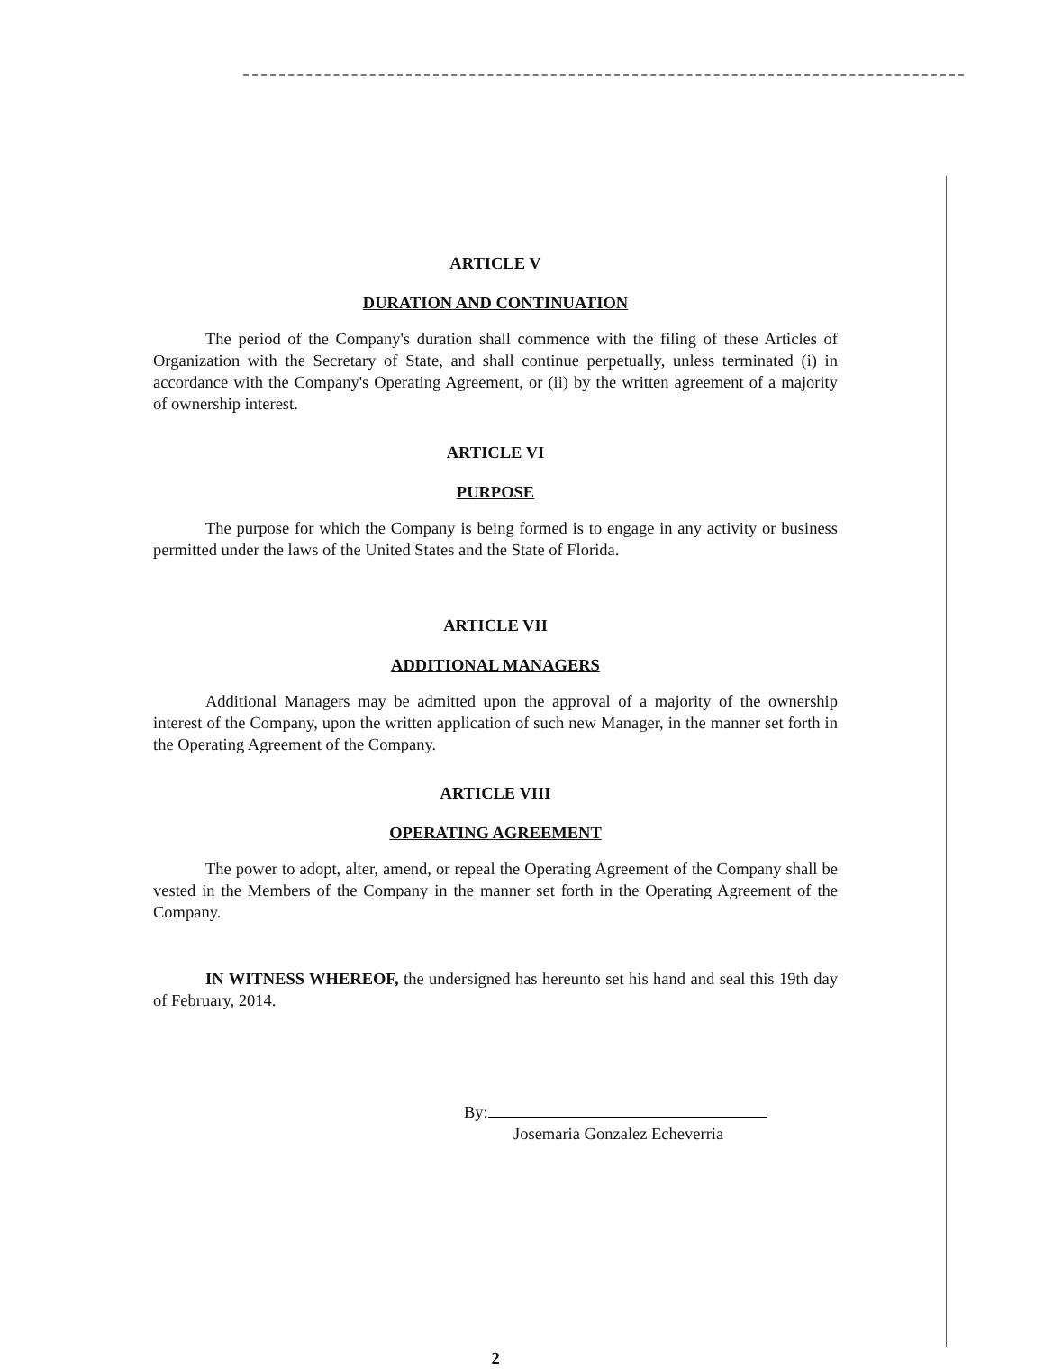ARTICLE V
DURATION AND CONTINUATION
The period of the Company's duration shall commence with the filing of these Articles of Organization with the Secretary of State, and shall continue perpetually, unless terminated (i) in accordance with the Company's Operating Agreement, or (ii) by the written agreement of a majority of ownership interest.
ARTICLE VI
PURPOSE
The purpose for which the Company is being formed is to engage in any activity or business permitted under the laws of the United States and the State of Florida.
ARTICLE VII
ADDITIONAL MANAGERS
Additional Managers may be admitted upon the approval of a majority of the ownership interest of the Company, upon the written application of such new Manager, in the manner set forth in the Operating Agreement of the Company.
ARTICLE VIII
OPERATING AGREEMENT
The power to adopt, alter, amend, or repeal the Operating Agreement of the Company shall be vested in the Members of the Company in the manner set forth in the Operating Agreement of the Company.
IN WITNESS WHEREOF, the undersigned has hereunto set his hand and seal this 19th day of February, 2014.
By:
Josemaria Gonzalez Echeverria
2